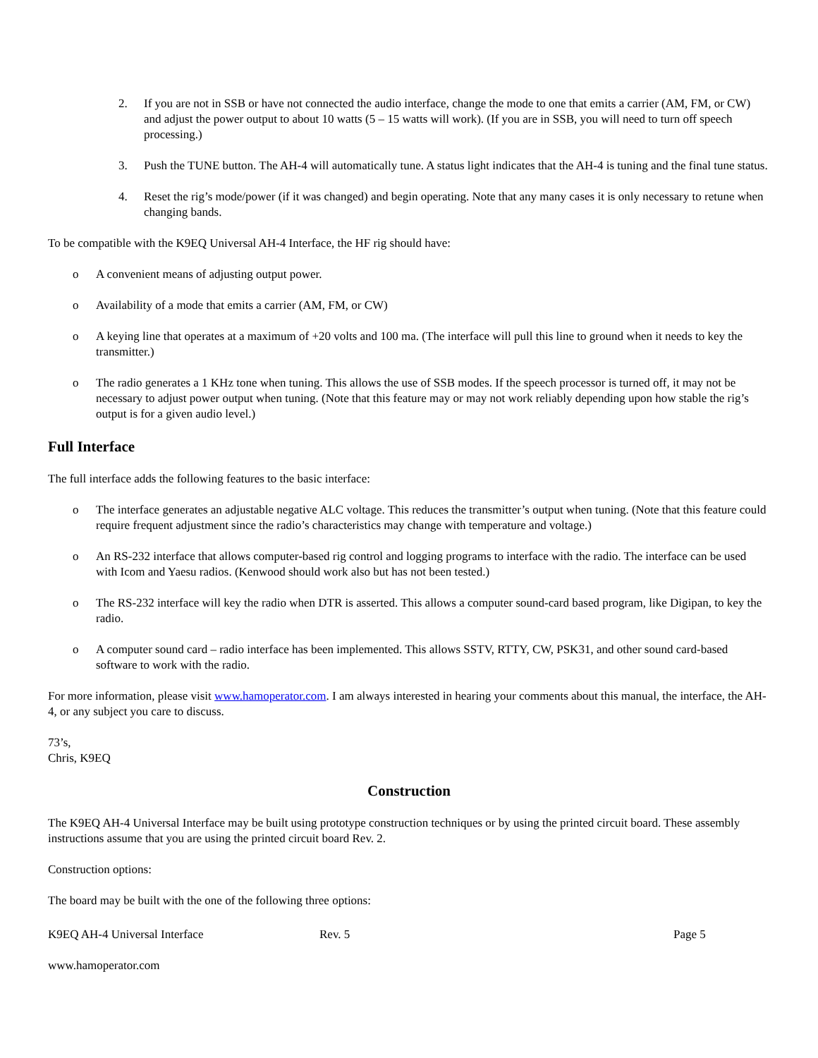2. If you are not in SSB or have not connected the audio interface, change the mode to one that emits a carrier (AM, FM, or CW) and adjust the power output to about 10 watts (5 – 15 watts will work). (If you are in SSB, you will need to turn off speech processing.)
3. Push the TUNE button. The AH-4 will automatically tune. A status light indicates that the AH-4 is tuning and the final tune status.
4. Reset the rig’s mode/power (if it was changed) and begin operating. Note that any many cases it is only necessary to retune when changing bands.
To be compatible with the K9EQ Universal AH-4 Interface, the HF rig should have:
o A convenient means of adjusting output power.
o Availability of a mode that emits a carrier (AM, FM, or CW)
o A keying line that operates at a maximum of +20 volts and 100 ma. (The interface will pull this line to ground when it needs to key the transmitter.)
o The radio generates a 1 KHz tone when tuning. This allows the use of SSB modes. If the speech processor is turned off, it may not be necessary to adjust power output when tuning. (Note that this feature may or may not work reliably depending upon how stable the rig’s output is for a given audio level.)
Full Interface
The full interface adds the following features to the basic interface:
o The interface generates an adjustable negative ALC voltage. This reduces the transmitter’s output when tuning. (Note that this feature could require frequent adjustment since the radio’s characteristics may change with temperature and voltage.)
o An RS-232 interface that allows computer-based rig control and logging programs to interface with the radio. The interface can be used with Icom and Yaesu radios. (Kenwood should work also but has not been tested.)
o The RS-232 interface will key the radio when DTR is asserted. This allows a computer sound-card based program, like Digipan, to key the radio.
o A computer sound card – radio interface has been implemented. This allows SSTV, RTTY, CW, PSK31, and other sound card-based software to work with the radio.
For more information, please visit www.hamoperator.com. I am always interested in hearing your comments about this manual, the interface, the AH-4, or any subject you care to discuss.
73’s,
Chris, K9EQ
Construction
The K9EQ AH-4 Universal Interface may be built using prototype construction techniques or by using the printed circuit board. These assembly instructions assume that you are using the printed circuit board Rev. 2.
Construction options:
The board may be built with the one of the following three options:
K9EQ AH-4 Universal Interface Rev. 5 Page 5
www.hamoperator.com